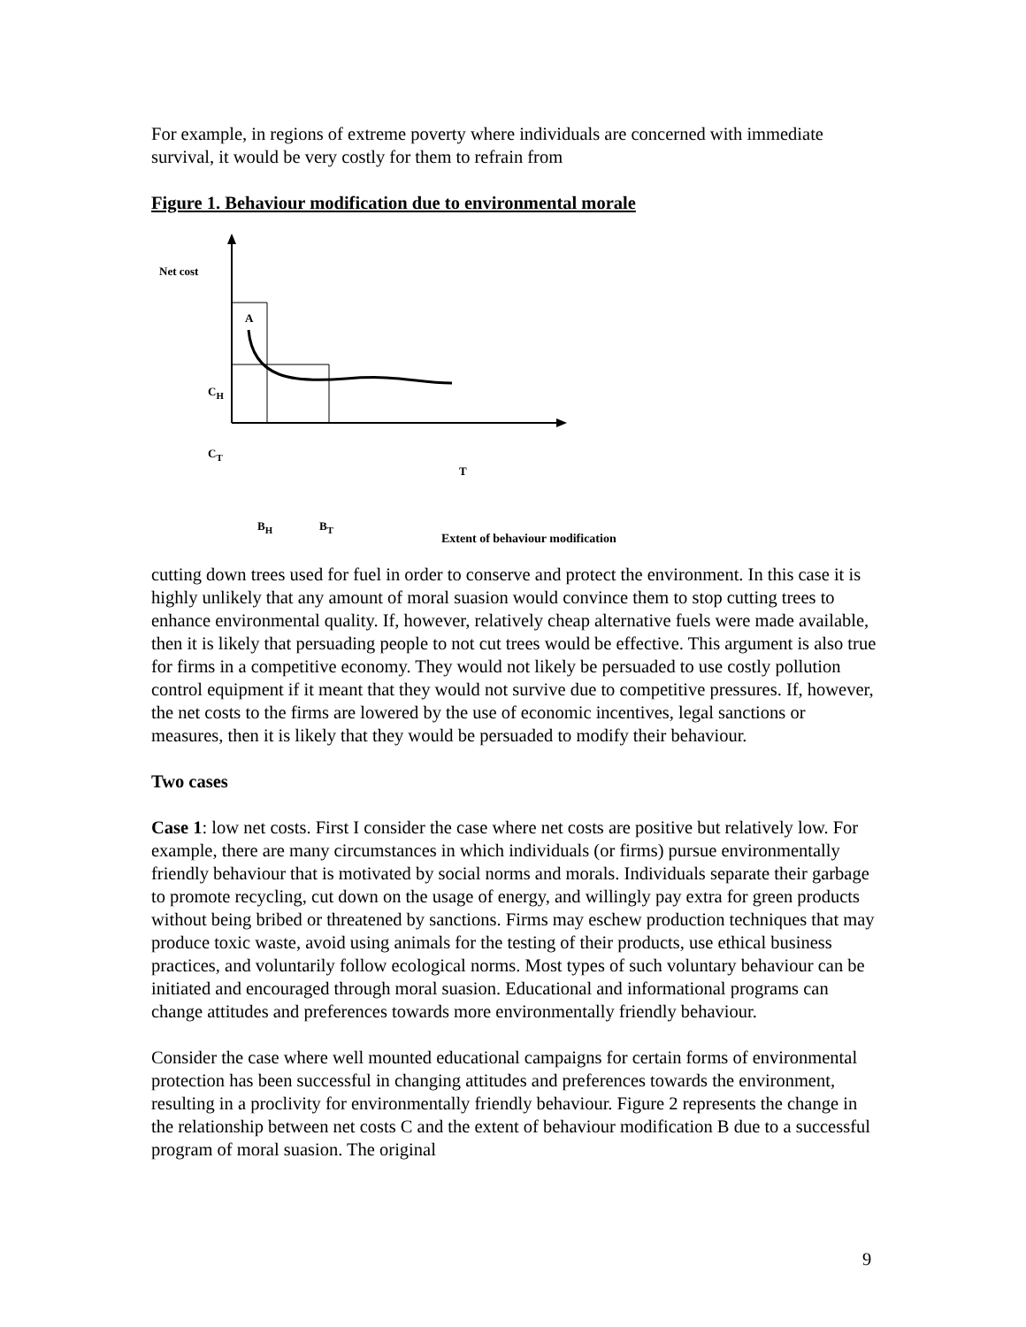For example, in regions of extreme poverty where individuals are concerned with immediate survival, it would be very costly for them to refrain from
Figure 1. Behaviour modification due to environmental morale
Net cost
A
C<sub>H</sub>
C<sub>T</sub>
T
B<sub>H</sub> B<sub>T</sub>
Extent of behaviour modification
cutting down trees used for fuel in order to conserve and protect the environment. In this case it is highly unlikely that any amount of moral suasion would convince them to stop cutting trees to enhance environmental quality. If, however, relatively cheap alternative fuels were made available, then it is likely that persuading people to not cut trees would be effective. This argument is also true for firms in a competitive economy. They would not likely be persuaded to use costly pollution control equipment if it meant that they would not survive due to competitive pressures. If, however, the net costs to the firms are lowered by the use of economic incentives, legal sanctions or measures, then it is likely that they would be persuaded to modify their behaviour.
Two cases
Case 1: low net costs. First I consider the case where net costs are positive but relatively low. For example, there are many circumstances in which individuals (or firms) pursue environmentally friendly behaviour that is motivated by social norms and morals. Individuals separate their garbage to promote recycling, cut down on the usage of energy, and willingly pay extra for green products without being bribed or threatened by sanctions. Firms may eschew production techniques that may produce toxic waste, avoid using animals for the testing of their products, use ethical business practices, and voluntarily follow ecological norms. Most types of such voluntary behaviour can be initiated and encouraged through moral suasion. Educational and informational programs can change attitudes and preferences towards more environmentally friendly behaviour.
Consider the case where well mounted educational campaigns for certain forms of environmental protection has been successful in changing attitudes and preferences towards the environment, resulting in a proclivity for environmentally friendly behaviour. Figure 2 represents the change in the relationship between net costs C and the extent of behaviour modification B due to a successful program of moral suasion. The original
9